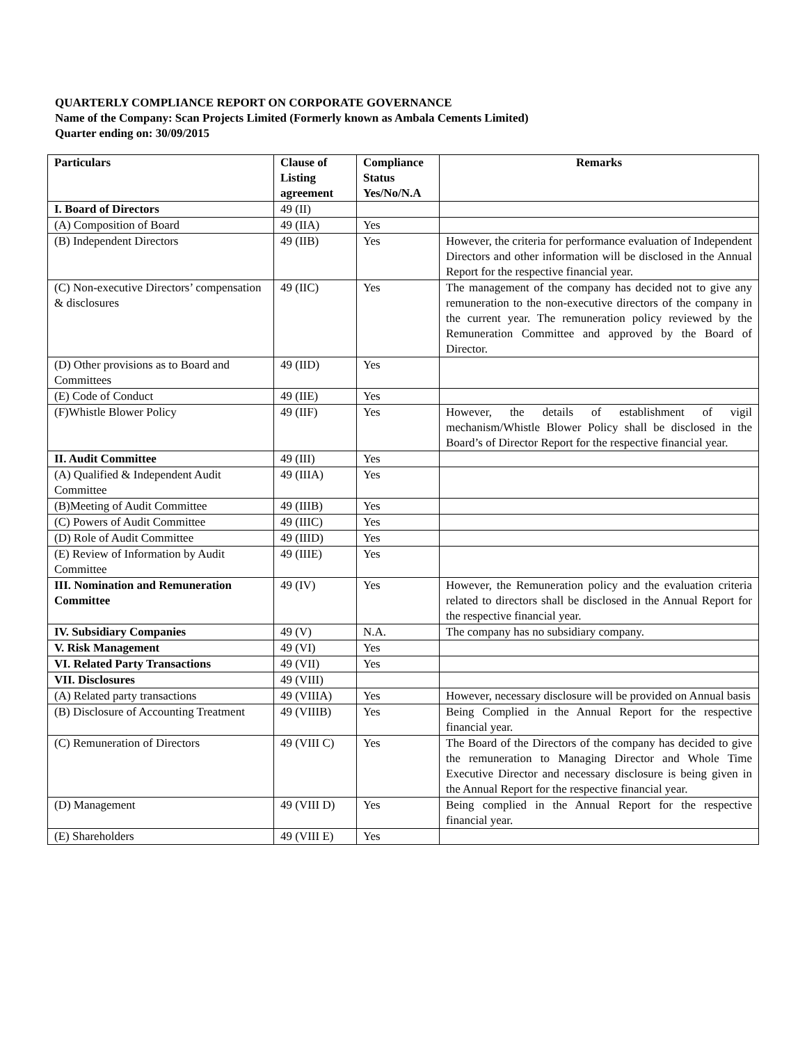QUARTERLY COMPLIANCE REPORT ON CORPORATE GOVERNANCE
Name of the Company: Scan Projects Limited (Formerly known as Ambala Cements Limited)
Quarter ending on: 30/09/2015
| Particulars | Clause of Listing agreement | Compliance Status Yes/No/N.A | Remarks |
| --- | --- | --- | --- |
| I. Board of Directors | 49 (II) | | |
| (A) Composition of Board | 49 (IIA) | Yes | |
| (B) Independent Directors | 49 (IIB) | Yes | However, the criteria for performance evaluation of Independent Directors and other information will be disclosed in the Annual Report for the respective financial year. |
| (C) Non-executive Directors’ compensation & disclosures | 49 (IIC) | Yes | The management of the company has decided not to give any remuneration to the non-executive directors of the company in the current year. The remuneration policy reviewed by the Remuneration Committee and approved by the Board of Director. |
| (D) Other provisions as to Board and Committees | 49 (IID) | Yes | |
| (E) Code of Conduct | 49 (IIE) | Yes | |
| (F)Whistle Blower Policy | 49 (IIF) | Yes | However, the details of establishment of vigil mechanism/Whistle Blower Policy shall be disclosed in the Board’s of Director Report for the respective financial year. |
| II. Audit Committee | 49 (III) | Yes | |
| (A) Qualified & Independent Audit Committee | 49 (IIIA) | Yes | |
| (B)Meeting of Audit Committee | 49 (IIIB) | Yes | |
| (C) Powers of Audit Committee | 49 (IIIC) | Yes | |
| (D) Role of Audit Committee | 49 (IIID) | Yes | |
| (E) Review of Information by Audit Committee | 49 (IIIE) | Yes | |
| III. Nomination and Remuneration Committee | 49 (IV) | Yes | However, the Remuneration policy and the evaluation criteria related to directors shall be disclosed in the Annual Report for the respective financial year. |
| IV. Subsidiary Companies | 49 (V) | N.A. | The company has no subsidiary company. |
| V. Risk Management | 49 (VI) | Yes | |
| VI. Related Party Transactions | 49 (VII) | Yes | |
| VII. Disclosures | 49 (VIII) | | |
| (A) Related party transactions | 49 (VIIIA) | Yes | However, necessary disclosure will be provided on Annual basis |
| (B) Disclosure of Accounting Treatment | 49 (VIIIB) | Yes | Being Complied in the Annual Report for the respective financial year. |
| (C) Remuneration of Directors | 49 (VIII C) | Yes | The Board of the Directors of the company has decided to give the remuneration to Managing Director and Whole Time Executive Director and necessary disclosure is being given in the Annual Report for the respective financial year. |
| (D) Management | 49 (VIII D) | Yes | Being complied in the Annual Report for the respective financial year. |
| (E) Shareholders | 49 (VIII E) | Yes | |